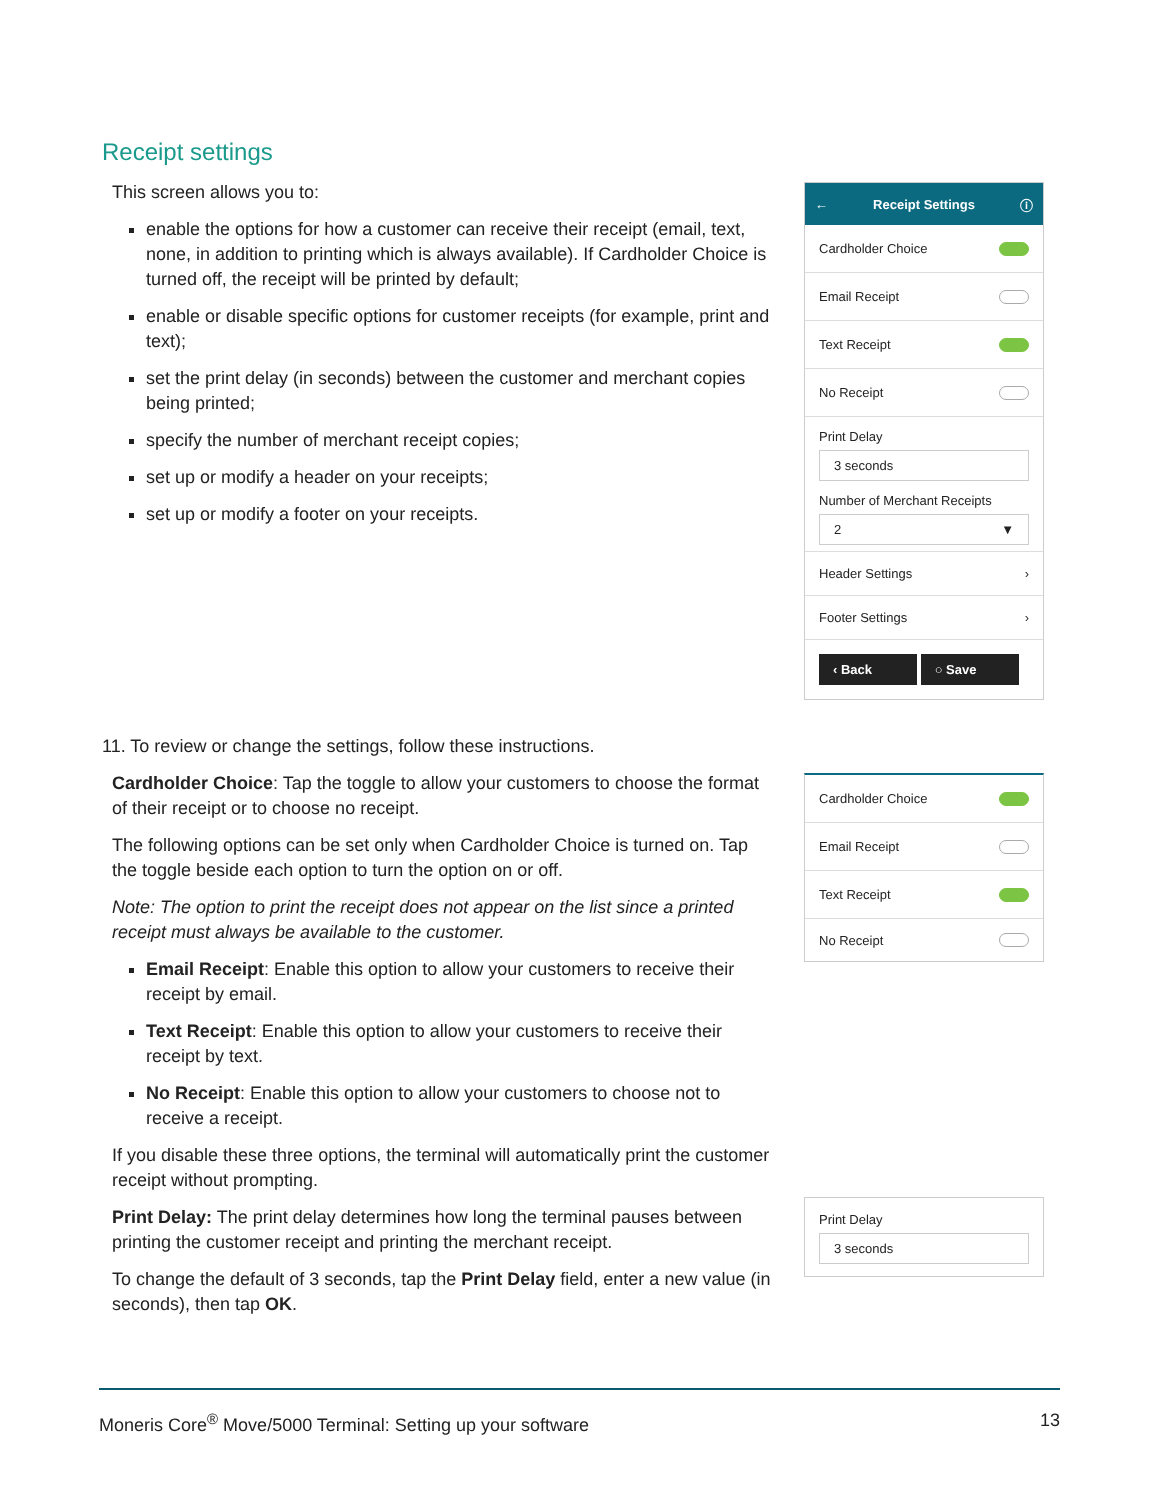Receipt settings
This screen allows you to:
enable the options for how a customer can receive their receipt (email, text, none, in addition to printing which is always available). If Cardholder Choice is turned off, the receipt will be printed by default;
enable or disable specific options for customer receipts (for example, print and text);
set the print delay (in seconds) between the customer and merchant copies being printed;
specify the number of merchant receipt copies;
set up or modify a header on your receipts;
set up or modify a footer on your receipts.
← Receipt Settings ⓘ
Cardholder Choice
Email Receipt
Text Receipt
No Receipt
Print Delay
3 seconds
Number of Merchant Receipts
2 ▼
Header Settings ›
Footer Settings ›
‹ Back ○ Save
11. To review or change the settings, follow these instructions.
Cardholder Choice: Tap the toggle to allow your customers to choose the format of their receipt or to choose no receipt.
The following options can be set only when Cardholder Choice is turned on. Tap the toggle beside each option to turn the option on or off.
Note: The option to print the receipt does not appear on the list since a printed receipt must always be available to the customer.
Email Receipt: Enable this option to allow your customers to receive their receipt by email.
Text Receipt: Enable this option to allow your customers to receive their receipt by text.
No Receipt: Enable this option to allow your customers to choose not to receive a receipt.
If you disable these three options, the terminal will automatically print the customer receipt without prompting.
Print Delay: The print delay determines how long the terminal pauses between printing the customer receipt and printing the merchant receipt.
To change the default of 3 seconds, tap the Print Delay field, enter a new value (in seconds), then tap OK.
Cardholder Choice
Email Receipt
Text Receipt
No Receipt
Print Delay
3 seconds
Moneris Core<sup>®</sup> Move/5000 Terminal: Setting up your software 13